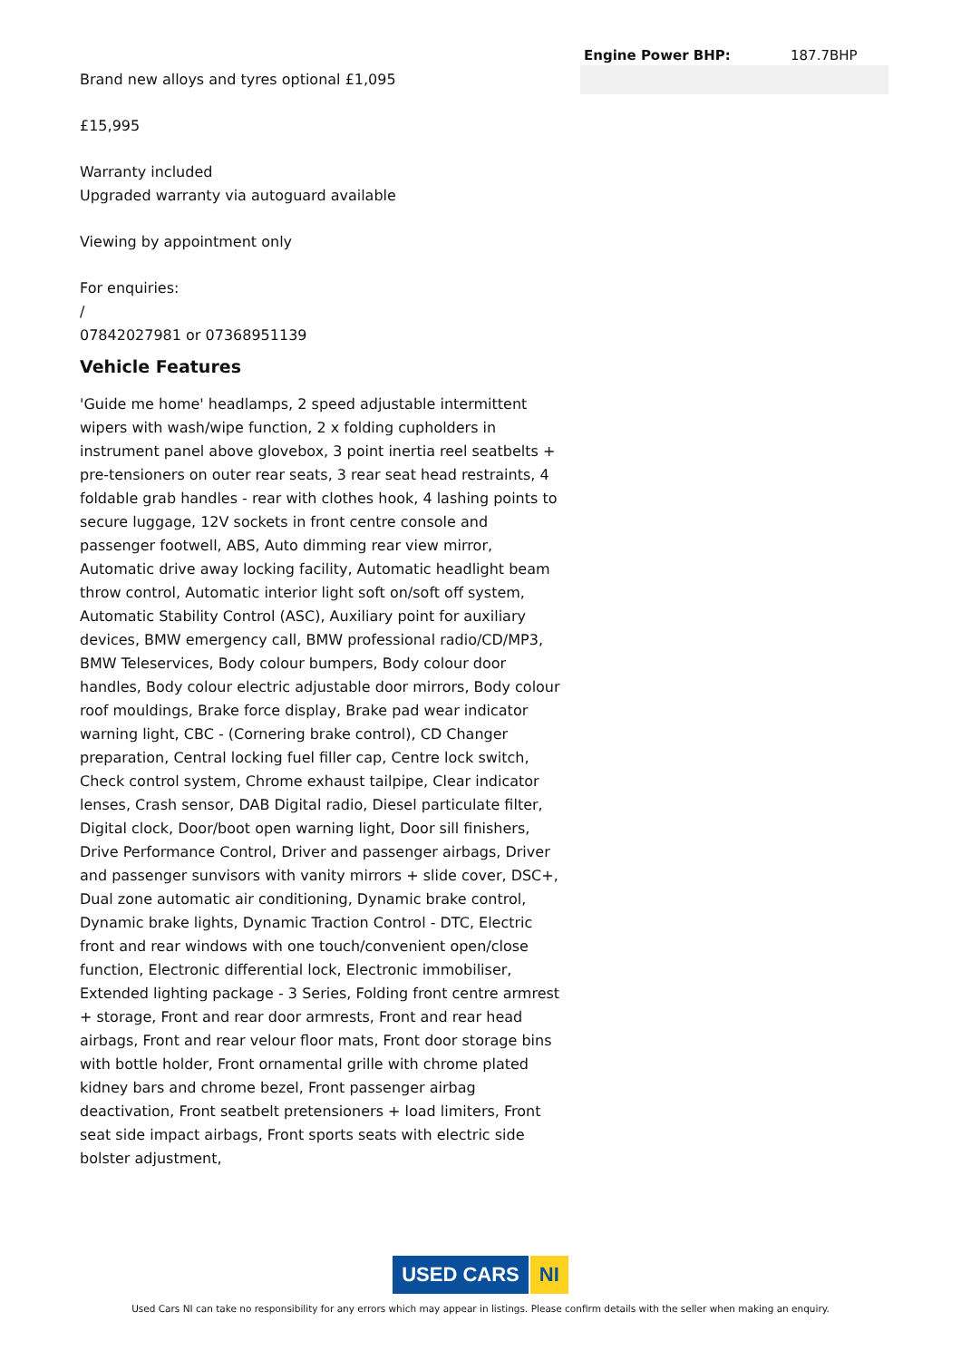Brand new alloys and tyres optional £1,095
£15,995
Warranty included
Upgraded warranty via autoguard available
Viewing by appointment only
For enquiries:
/
07842027981 or 07368951139
Vehicle Features
'Guide me home' headlamps, 2 speed adjustable intermittent wipers with wash/wipe function, 2 x folding cupholders in instrument panel above glovebox, 3 point inertia reel seatbelts + pre-tensioners on outer rear seats, 3 rear seat head restraints, 4 foldable grab handles - rear with clothes hook, 4 lashing points to secure luggage, 12V sockets in front centre console and passenger footwell, ABS, Auto dimming rear view mirror, Automatic drive away locking facility, Automatic headlight beam throw control, Automatic interior light soft on/soft off system, Automatic Stability Control (ASC), Auxiliary point for auxiliary devices, BMW emergency call, BMW professional radio/CD/MP3, BMW Teleservices, Body colour bumpers, Body colour door handles, Body colour electric adjustable door mirrors, Body colour roof mouldings, Brake force display, Brake pad wear indicator warning light, CBC - (Cornering brake control), CD Changer preparation, Central locking fuel filler cap, Centre lock switch, Check control system, Chrome exhaust tailpipe, Clear indicator lenses, Crash sensor, DAB Digital radio, Diesel particulate filter, Digital clock, Door/boot open warning light, Door sill finishers, Drive Performance Control, Driver and passenger airbags, Driver and passenger sunvisors with vanity mirrors + slide cover, DSC+, Dual zone automatic air conditioning, Dynamic brake control, Dynamic brake lights, Dynamic Traction Control - DTC, Electric front and rear windows with one touch/convenient open/close function, Electronic differential lock, Electronic immobiliser, Extended lighting package - 3 Series, Folding front centre armrest + storage, Front and rear door armrests, Front and rear head airbags, Front and rear velour floor mats, Front door storage bins with bottle holder, Front ornamental grille with chrome plated kidney bars and chrome bezel, Front passenger airbag deactivation, Front seatbelt pretensioners + load limiters, Front seat side impact airbags, Front sports seats with electric side bolster adjustment,
| Engine Power BHP: | 187.7BHP |
USED CARS NI
Used Cars NI can take no responsibility for any errors which may appear in listings. Please confirm details with the seller when making an enquiry.